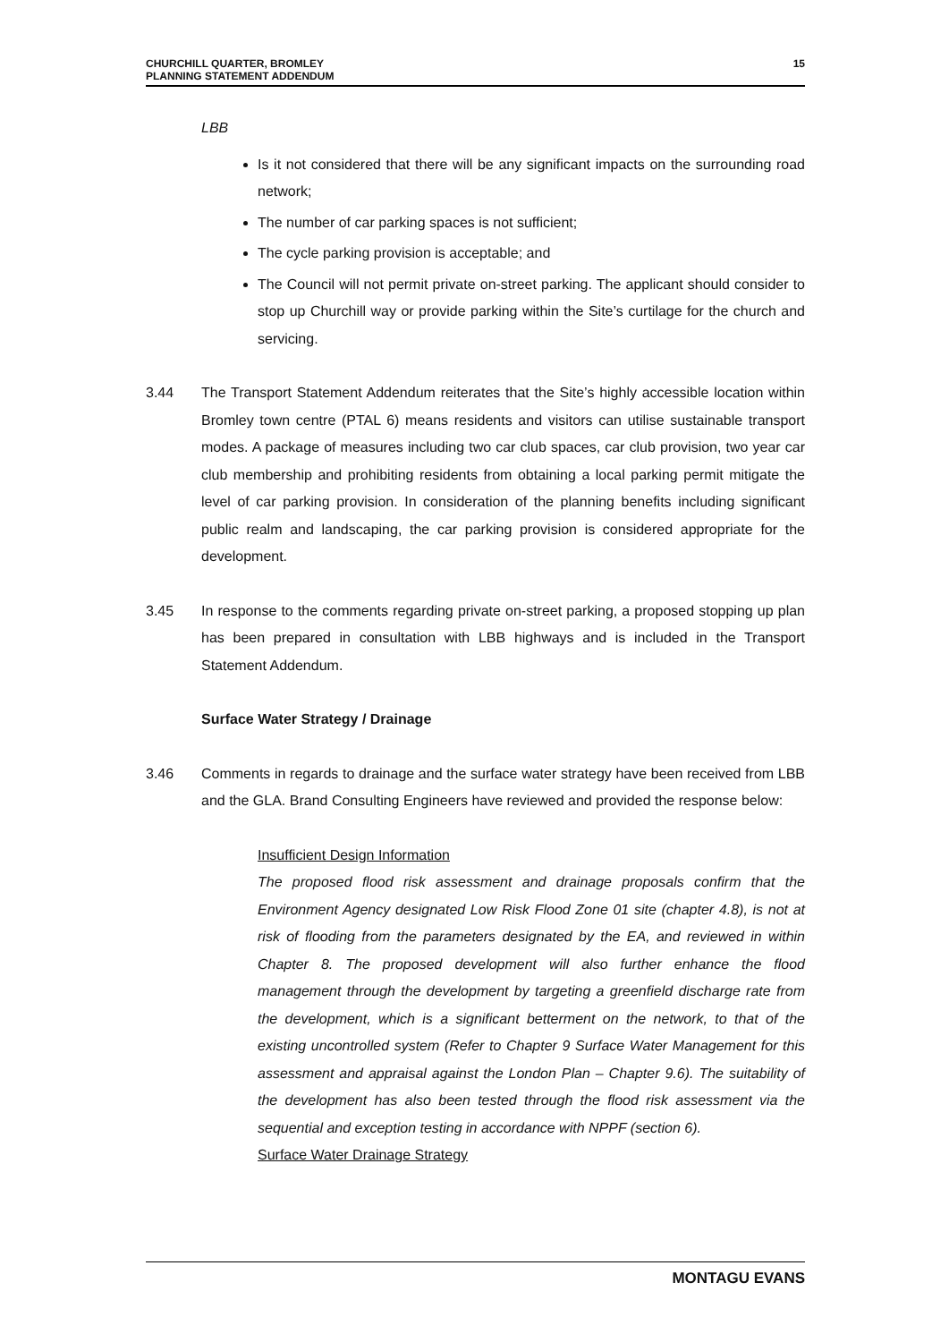CHURCHILL QUARTER, BROMLEY
PLANNING STATEMENT ADDENDUM
15
LBB
Is it not considered that there will be any significant impacts on the surrounding road network;
The number of car parking spaces is not sufficient;
The cycle parking provision is acceptable; and
The Council will not permit private on-street parking. The applicant should consider to stop up Churchill way or provide parking within the Site’s curtilage for the church and servicing.
3.44 The Transport Statement Addendum reiterates that the Site’s highly accessible location within Bromley town centre (PTAL 6) means residents and visitors can utilise sustainable transport modes. A package of measures including two car club spaces, car club provision, two year car club membership and prohibiting residents from obtaining a local parking permit mitigate the level of car parking provision. In consideration of the planning benefits including significant public realm and landscaping, the car parking provision is considered appropriate for the development.
3.45 In response to the comments regarding private on-street parking, a proposed stopping up plan has been prepared in consultation with LBB highways and is included in the Transport Statement Addendum.
Surface Water Strategy / Drainage
3.46 Comments in regards to drainage and the surface water strategy have been received from LBB and the GLA. Brand Consulting Engineers have reviewed and provided the response below:
Insufficient Design Information
The proposed flood risk assessment and drainage proposals confirm that the Environment Agency designated Low Risk Flood Zone 01 site (chapter 4.8), is not at risk of flooding from the parameters designated by the EA, and reviewed in within Chapter 8. The proposed development will also further enhance the flood management through the development by targeting a greenfield discharge rate from the development, which is a significant betterment on the network, to that of the existing uncontrolled system (Refer to Chapter 9 Surface Water Management for this assessment and appraisal against the London Plan – Chapter 9.6). The suitability of the development has also been tested through the flood risk assessment via the sequential and exception testing in accordance with NPPF (section 6).
Surface Water Drainage Strategy
MONTAGU EVANS